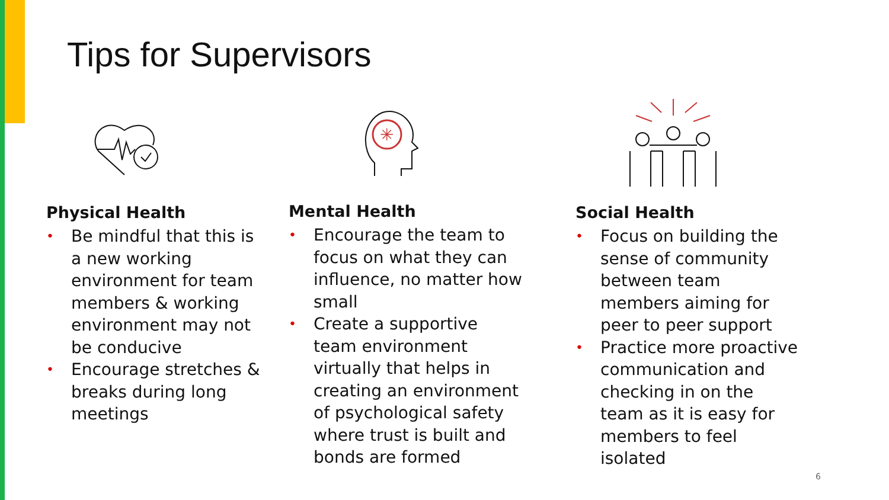Tips for Supervisors
✳
Physical Health
• Be mindful that this is a new working environment for team members & working environment may not be conducive
• Encourage stretches & breaks during long meetings
Mental Health
• Encourage the team to focus on what they can influence, no matter how small
• Create a supportive team environment virtually that helps in creating an environment of psychological safety where trust is built and bonds are formed
Social Health
• Focus on building the sense of community between team members aiming for peer to peer support
• Practice more proactive communication and checking in on the team as it is easy for members to feel isolated
6